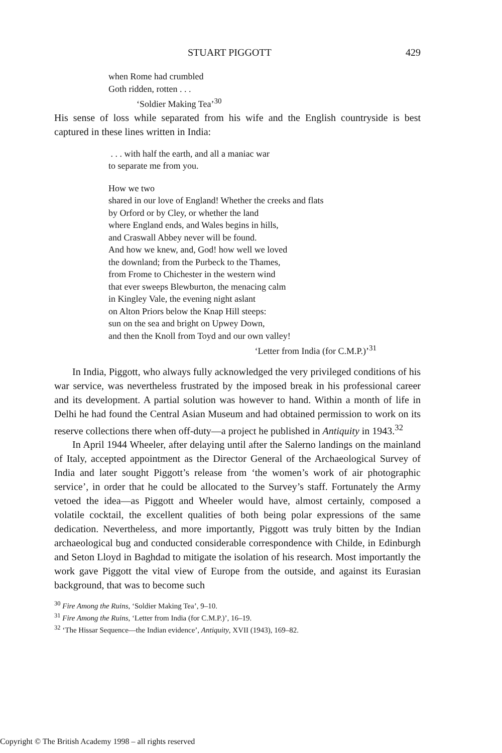STUART PIGGOTT 429
when Rome had crumbled
Goth ridden, rotten . . .
‘Soldier Making Tea’<sup>30</sup>
His sense of loss while separated from his wife and the English countryside is best captured in these lines written in India:
. . . with half the earth, and all a maniac war
to separate me from you.
How we two
shared in our love of England! Whether the creeks and flats
by Orford or by Cley, or whether the land
where England ends, and Wales begins in hills,
and Craswall Abbey never will be found.
And how we knew, and, God! how well we loved
the downland; from the Purbeck to the Thames,
from Frome to Chichester in the western wind
that ever sweeps Blewburton, the menacing calm
in Kingley Vale, the evening night aslant
on Alton Priors below the Knap Hill steeps:
sun on the sea and bright on Upwey Down,
and then the Knoll from Toyd and our own valley!
‘Letter from India (for C.M.P.)’<sup>31</sup>
In India, Piggott, who always fully acknowledged the very privileged conditions of his war service, was nevertheless frustrated by the imposed break in his professional career and its development. A partial solution was however to hand. Within a month of life in Delhi he had found the Central Asian Museum and had obtained permission to work on its reserve collections there when off-duty—a project he published in Antiquity in 1943.<sup>32</sup>
In April 1944 Wheeler, after delaying until after the Salerno landings on the mainland of Italy, accepted appointment as the Director General of the Archaeological Survey of India and later sought Piggott’s release from ‘the women’s work of air photographic service’, in order that he could be allocated to the Survey’s staff. Fortunately the Army vetoed the idea—as Piggott and Wheeler would have, almost certainly, composed a volatile cocktail, the excellent qualities of both being polar expressions of the same dedication. Nevertheless, and more importantly, Piggott was truly bitten by the Indian archaeological bug and conducted considerable correspondence with Childe, in Edinburgh and Seton Lloyd in Baghdad to mitigate the isolation of his research. Most importantly the work gave Piggott the vital view of Europe from the outside, and against its Eurasian background, that was to become such
<sup>30</sup> Fire Among the Ruins, ‘Soldier Making Tea’, 9–10.
<sup>31</sup> Fire Among the Ruins, ‘Letter from India (for C.M.P.)’, 16–19.
<sup>32</sup> ‘The Hissar Sequence—the Indian evidence’, Antiquity, XVII (1943), 169–82.
Copyright © The British Academy 1998 – all rights reserved